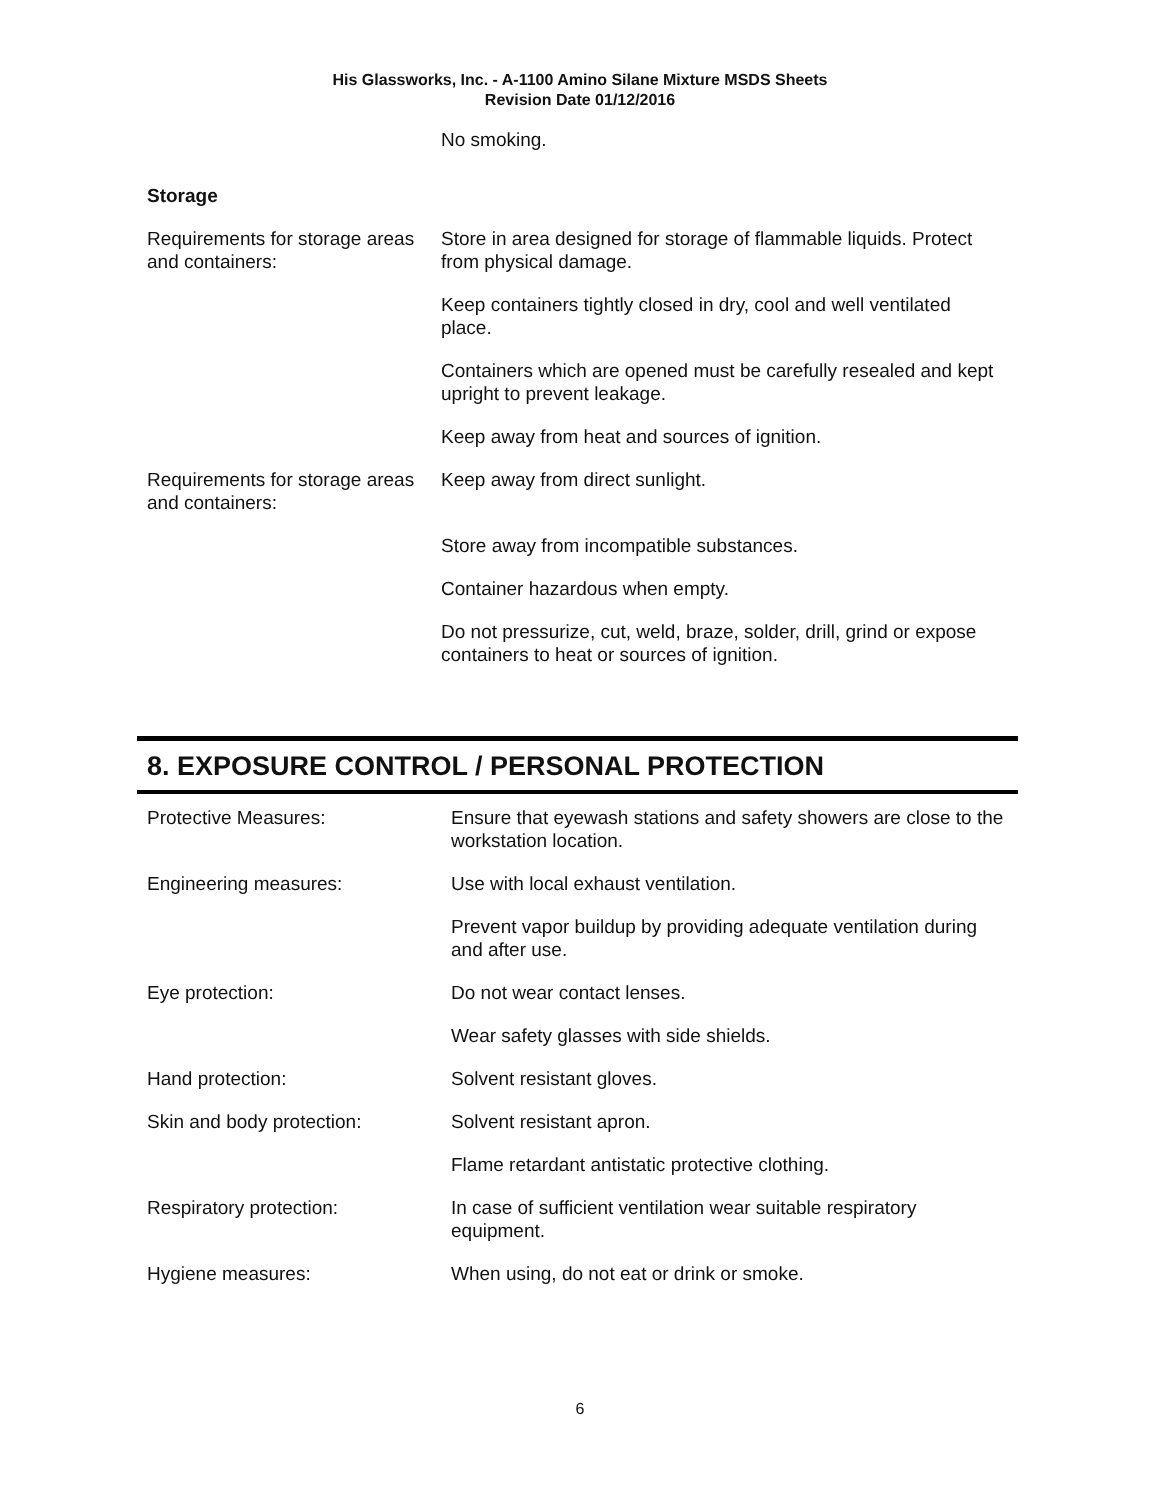His Glassworks, Inc. - A-1100 Amino Silane Mixture MSDS Sheets
Revision Date 01/12/2016
| | No smoking. |
Storage
| Requirements for storage areas and containers: | Store in area designed for storage of flammable liquids. Protect from physical damage. |
| | Keep containers tightly closed in dry, cool and well ventilated place. |
| | Containers which are opened must be carefully resealed and kept upright to prevent leakage. |
| | Keep away from heat and sources of ignition. |
| Requirements for storage areas and containers: | Keep away from direct sunlight. |
| | Store away from incompatible substances. |
| | Container hazardous when empty. |
| | Do not pressurize, cut, weld, braze, solder, drill, grind or expose containers to heat or sources of ignition. |
8. EXPOSURE CONTROL / PERSONAL PROTECTION
| Protective Measures: | Ensure that eyewash stations and safety showers are close to the workstation location. |
| Engineering measures: | Use with local exhaust ventilation. |
| | Prevent vapor buildup by providing adequate ventilation during and after use. |
| Eye protection: | Do not wear contact lenses. |
| | Wear safety glasses with side shields. |
| Hand protection: | Solvent resistant gloves. |
| Skin and body protection: | Solvent resistant apron. |
| | Flame retardant antistatic protective clothing. |
| Respiratory protection: | In case of sufficient ventilation wear suitable respiratory equipment. |
| Hygiene measures: | When using, do not eat or drink or smoke. |
6